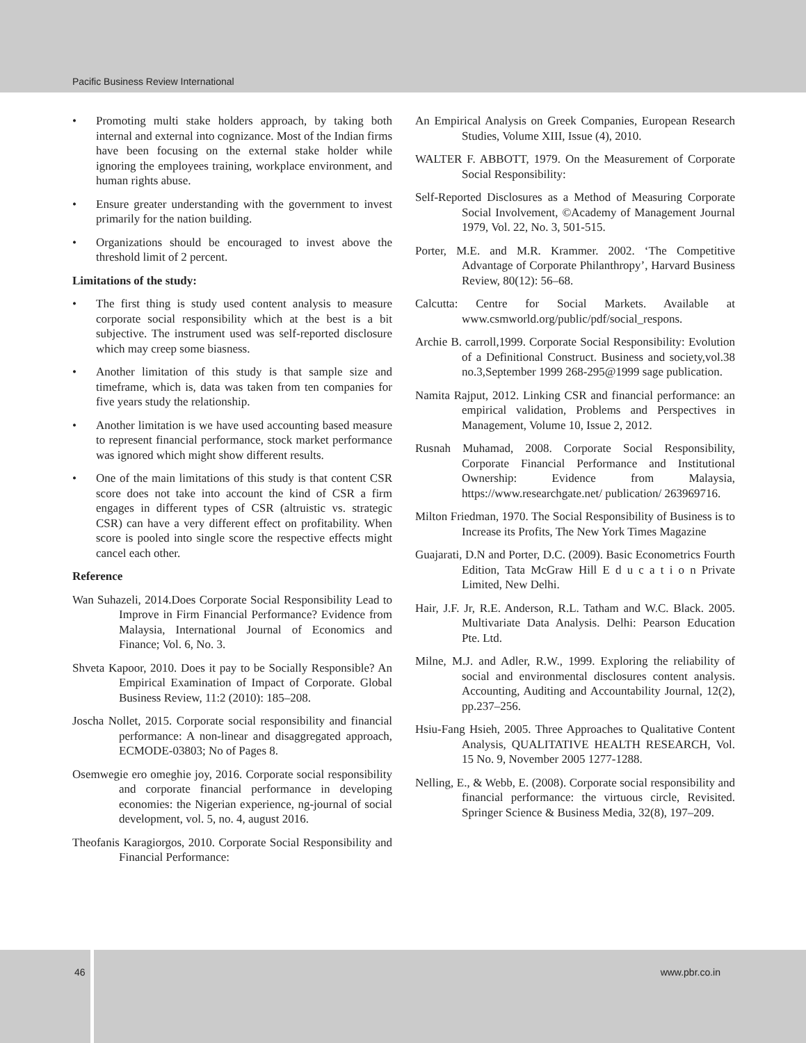Pacific Business Review International
• Promoting multi stake holders approach, by taking both internal and external into cognizance. Most of the Indian firms have been focusing on the external stake holder while ignoring the employees training, workplace environment, and human rights abuse.
• Ensure greater understanding with the government to invest primarily for the nation building.
• Organizations should be encouraged to invest above the threshold limit of 2 percent.
Limitations of the study:
• The first thing is study used content analysis to measure corporate social responsibility which at the best is a bit subjective. The instrument used was self-reported disclosure which may creep some biasness.
• Another limitation of this study is that sample size and timeframe, which is, data was taken from ten companies for five years study the relationship.
• Another limitation is we have used accounting based measure to represent financial performance, stock market performance was ignored which might show different results.
• One of the main limitations of this study is that content CSR score does not take into account the kind of CSR a firm engages in different types of CSR (altruistic vs. strategic CSR) can have a very different effect on profitability. When score is pooled into single score the respective effects might cancel each other.
Reference
Wan Suhazeli, 2014.Does Corporate Social Responsibility Lead to Improve in Firm Financial Performance? Evidence from Malaysia, International Journal of Economics and Finance; Vol. 6, No. 3.
Shveta Kapoor, 2010. Does it pay to be Socially Responsible? An Empirical Examination of Impact of Corporate. Global Business Review, 11:2 (2010): 185–208.
Joscha Nollet, 2015. Corporate social responsibility and financial performance: A non-linear and disaggregated approach, ECMODE-03803; No of Pages 8.
Osemwegie ero omeghie joy, 2016. Corporate social responsibility and corporate financial performance in developing economies: the Nigerian experience, ng-journal of social development, vol. 5, no. 4, august 2016.
Theofanis Karagiorgos, 2010. Corporate Social Responsibility and Financial Performance:
An Empirical Analysis on Greek Companies, European Research Studies, Volume XIII, Issue (4), 2010.
WALTER F. ABBOTT, 1979. On the Measurement of Corporate Social Responsibility:
Self-Reported Disclosures as a Method of Measuring Corporate Social Involvement, ©Academy of Management Journal 1979, Vol. 22, No. 3, 501-515.
Porter, M.E. and M.R. Krammer. 2002. ‘The Competitive Advantage of Corporate Philanthropy’, Harvard Business Review, 80(12): 56–68.
Calcutta: Centre for Social Markets. Available at www.csmworld.org/public/pdf/social_respons.
Archie B. carroll,1999. Corporate Social Responsibility: Evolution of a Definitional Construct. Business and society,vol.38 no.3,September 1999 268-295@1999 sage publication.
Namita Rajput, 2012. Linking CSR and financial performance: an empirical validation, Problems and Perspectives in Management, Volume 10, Issue 2, 2012.
Rusnah Muhamad, 2008. Corporate Social Responsibility, Corporate Financial Performance and Institutional Ownership: Evidence from Malaysia, https://www.researchgate.net/ publication/ 263969716.
Milton Friedman, 1970. The Social Responsibility of Business is to Increase its Profits, The New York Times Magazine
Guajarati, D.N and Porter, D.C. (2009). Basic Econometrics Fourth Edition, Tata McGraw Hill E d u c a t i o n Private Limited, New Delhi.
Hair, J.F. Jr, R.E. Anderson, R.L. Tatham and W.C. Black. 2005. Multivariate Data Analysis. Delhi: Pearson Education Pte. Ltd.
Milne, M.J. and Adler, R.W., 1999. Exploring the reliability of social and environmental disclosures content analysis. Accounting, Auditing and Accountability Journal, 12(2), pp.237–256.
Hsiu-Fang Hsieh, 2005. Three Approaches to Qualitative Content Analysis, QUALITATIVE HEALTH RESEARCH, Vol. 15 No. 9, November 2005 1277-1288.
Nelling, E., & Webb, E. (2008). Corporate social responsibility and financial performance: the virtuous circle, Revisited. Springer Science & Business Media, 32(8), 197–209.
46
www.pbr.co.in